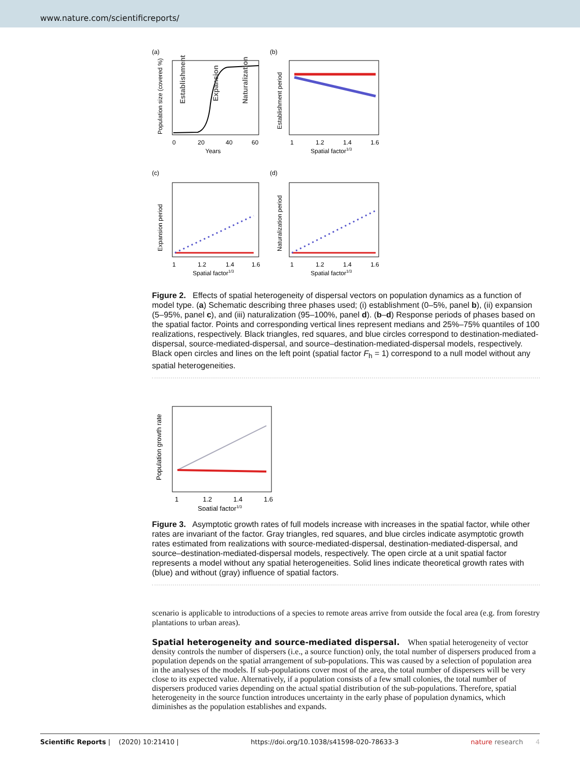www.nature.com/scientificreports/
(a)
(b)
Establishment
Expansion
Naturalization
Population size (covered %)
0
20
40
60
Years
Establishment period
1
1.2
1.4
1.6
Spatial factor1/3
(c)
(d)
Expansion period
1
1.2
1.4
1.6
Spatial factor1/3
Naturalization period
1
1.2
1.4
1.6
Spatial factor1/3
Figure 2. Effects of spatial heterogeneity of dispersal vectors on population dynamics as a function of model type. (a) Schematic describing three phases used; (i) establishment (0–5%, panel b), (ii) expansion (5–95%, panel c), and (iii) naturalization (95–100%, panel d). (b–d) Response periods of phases based on the spatial factor. Points and corresponding vertical lines represent medians and 25%–75% quantiles of 100 realizations, respectively. Black triangles, red squares, and blue circles correspond to destination-mediated-dispersal, source-mediated-dispersal, and source–destination-mediated-dispersal models, respectively. Black open circles and lines on the left point (spatial factor F<sub>h</sub> = 1) correspond to a null model without any spatial heterogeneities.
Population growth rate
1
1.2
1.4
1.6
Spatial factor1/3
Figure 3. Asymptotic growth rates of full models increase with increases in the spatial factor, while other rates are invariant of the factor. Gray triangles, red squares, and blue circles indicate asymptotic growth rates estimated from realizations with source-mediated-dispersal, destination-mediated-dispersal, and source–destination-mediated-dispersal models, respectively. The open circle at a unit spatial factor represents a model without any spatial heterogeneities. Solid lines indicate theoretical growth rates with (blue) and without (gray) influence of spatial factors.
scenario is applicable to introductions of a species to remote areas arrive from outside the focal area (e.g. from forestry plantations to urban areas).
Spatial heterogeneity and source-mediated dispersal.
When spatial heterogeneity of vector density controls the number of dispersers (i.e., a source function) only, the total number of dispersers produced from a population depends on the spatial arrangement of sub-populations. This was caused by a selection of population area in the analyses of the models. If sub-populations cover most of the area, the total number of dispersers will be very close to its expected value. Alternatively, if a population consists of a few small colonies, the total number of dispersers produced varies depending on the actual spatial distribution of the sub-populations. Therefore, spatial heterogeneity in the source function introduces uncertainty in the early phase of population dynamics, which diminishes as the population establishes and expands.
Scientific Reports | (2020) 10:21410 | https://doi.org/10.1038/s41598-020-78633-3 nature research 4